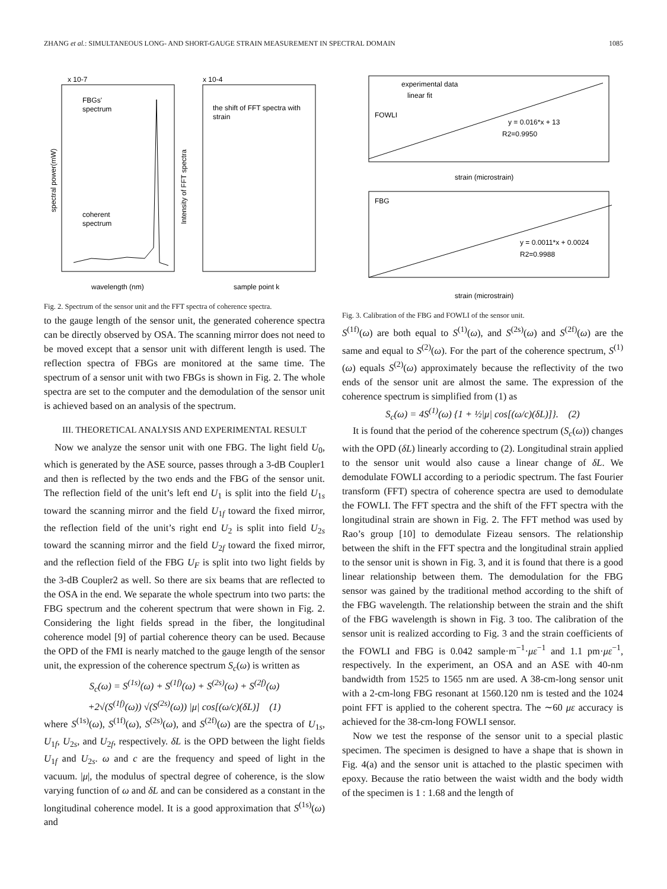ZHANG et al.: SIMULTANEOUS LONG- AND SHORT-GAUGE STRAIN MEASUREMENT IN SPECTRAL DOMAIN 1085
x 10-7
x 10-4
FBGs'
spectrum
coherent
spectrum
the shift of FFT spectra with
strain
wavelength (nm)
sample point k
spectral power(mW)
Intensity of FFT spectra
Fig. 2. Spectrum of the sensor unit and the FFT spectra of coherence spectra.
to the gauge length of the sensor unit, the generated coherence spectra can be directly observed by OSA. The scanning mirror does not need to be moved except that a sensor unit with different length is used. The reflection spectra of FBGs are monitored at the same time. The spectrum of a sensor unit with two FBGs is shown in Fig. 2. The whole spectra are set to the computer and the demodulation of the sensor unit is achieved based on an analysis of the spectrum.
III. THEORETICAL ANALYSIS AND EXPERIMENTAL RESULT
Now we analyze the sensor unit with one FBG. The light field U<sub>0</sub>, which is generated by the ASE source, passes through a 3-dB Coupler1 and then is reflected by the two ends and the FBG of the sensor unit. The reflection field of the unit’s left end U<sub>1</sub> is split into the field U<sub>1s</sub> toward the scanning mirror and the field U<sub>1f</sub> toward the fixed mirror, the reflection field of the unit’s right end U<sub>2</sub> is split into field U<sub>2s</sub> toward the scanning mirror and the field U<sub>2f</sub> toward the fixed mirror, and the reflection field of the FBG U<sub>F</sub> is split into two light fields by the 3-dB Coupler2 as well. So there are six beams that are reflected to the OSA in the end. We separate the whole spectrum into two parts: the FBG spectrum and the coherent spectrum that were shown in Fig. 2. Considering the light fields spread in the fiber, the longitudinal coherence model [9] of partial coherence theory can be used. Because the OPD of the FMI is nearly matched to the gauge length of the sensor unit, the expression of the coherence spectrum S<sub>c</sub>(ω) is written as
S<sub>c</sub>(ω) = S<sup>(1s)</sup>(ω) + S<sup>(1f)</sup>(ω) + S<sup>(2s)</sup>(ω) + S<sup>(2f)</sup>(ω)
+2√(S<sup>(1f)</sup>(ω)) √(S<sup>(2s)</sup>(ω)) |μ| cos[(ω/c)(δL)] (1)
where S<sup>(1s)</sup>(ω), S<sup>(1f)</sup>(ω), S<sup>(2s)</sup>(ω), and S<sup>(2f)</sup>(ω) are the spectra of U<sub>1s</sub>, U<sub>1f</sub>, U<sub>2s</sub>, and U<sub>2f</sub>, respectively. δL is the OPD between the light fields U<sub>1f</sub> and U<sub>2s</sub>. ω and c are the frequency and speed of light in the vacuum. |μ|, the modulus of spectral degree of coherence, is the slow varying function of ω and δL and can be considered as a constant in the longitudinal coherence model. It is a good approximation that S<sup>(1s)</sup>(ω) and
experimental data
linear fit
FOWLI
y = 0.016*x + 13
R2=0.9950
strain (microstrain)
FBG
y = 0.0011*x + 0.0024
R2=0.9988
strain (microstrain)
Fig. 3. Calibration of the FBG and FOWLI of the sensor unit.
S<sup>(1f)</sup>(ω) are both equal to S<sup>(1)</sup>(ω), and S<sup>(2s)</sup>(ω) and S<sup>(2f)</sup>(ω) are the same and equal to S<sup>(2)</sup>(ω). For the part of the coherence spectrum, S<sup>(1)</sup>(ω) equals S<sup>(2)</sup>(ω) approximately because the reflectivity of the two ends of the sensor unit are almost the same. The expression of the coherence spectrum is simplified from (1) as
S<sub>c</sub>(ω) = 4S<sup>(1)</sup>(ω) {1 + ½|μ| cos[(ω/c)(δL)]}. (2)
It is found that the period of the coherence spectrum (S<sub>c</sub>(ω)) changes with the OPD (δL) linearly according to (2). Longitudinal strain applied to the sensor unit would also cause a linear change of δL. We demodulate FOWLI according to a periodic spectrum. The fast Fourier transform (FFT) spectra of coherence spectra are used to demodulate the FOWLI. The FFT spectra and the shift of the FFT spectra with the longitudinal strain are shown in Fig. 2. The FFT method was used by Rao’s group [10] to demodulate Fizeau sensors. The relationship between the shift in the FFT spectra and the longitudinal strain applied to the sensor unit is shown in Fig. 3, and it is found that there is a good linear relationship between them. The demodulation for the FBG sensor was gained by the traditional method according to the shift of the FBG wavelength. The relationship between the strain and the shift of the FBG wavelength is shown in Fig. 3 too. The calibration of the sensor unit is realized according to Fig. 3 and the strain coefficients of the FOWLI and FBG is 0.042 sample·m<sup>−1</sup>·με<sup>−1</sup> and 1.1 pm·με<sup>−1</sup>, respectively. In the experiment, an OSA and an ASE with 40-nm bandwidth from 1525 to 1565 nm are used. A 38-cm-long sensor unit with a 2-cm-long FBG resonant at 1560.120 nm is tested and the 1024 point FFT is applied to the coherent spectra. The ∼60 με accuracy is achieved for the 38-cm-long FOWLI sensor.
Now we test the response of the sensor unit to a special plastic specimen. The specimen is designed to have a shape that is shown in Fig. 4(a) and the sensor unit is attached to the plastic specimen with epoxy. Because the ratio between the waist width and the body width of the specimen is 1 : 1.68 and the length of